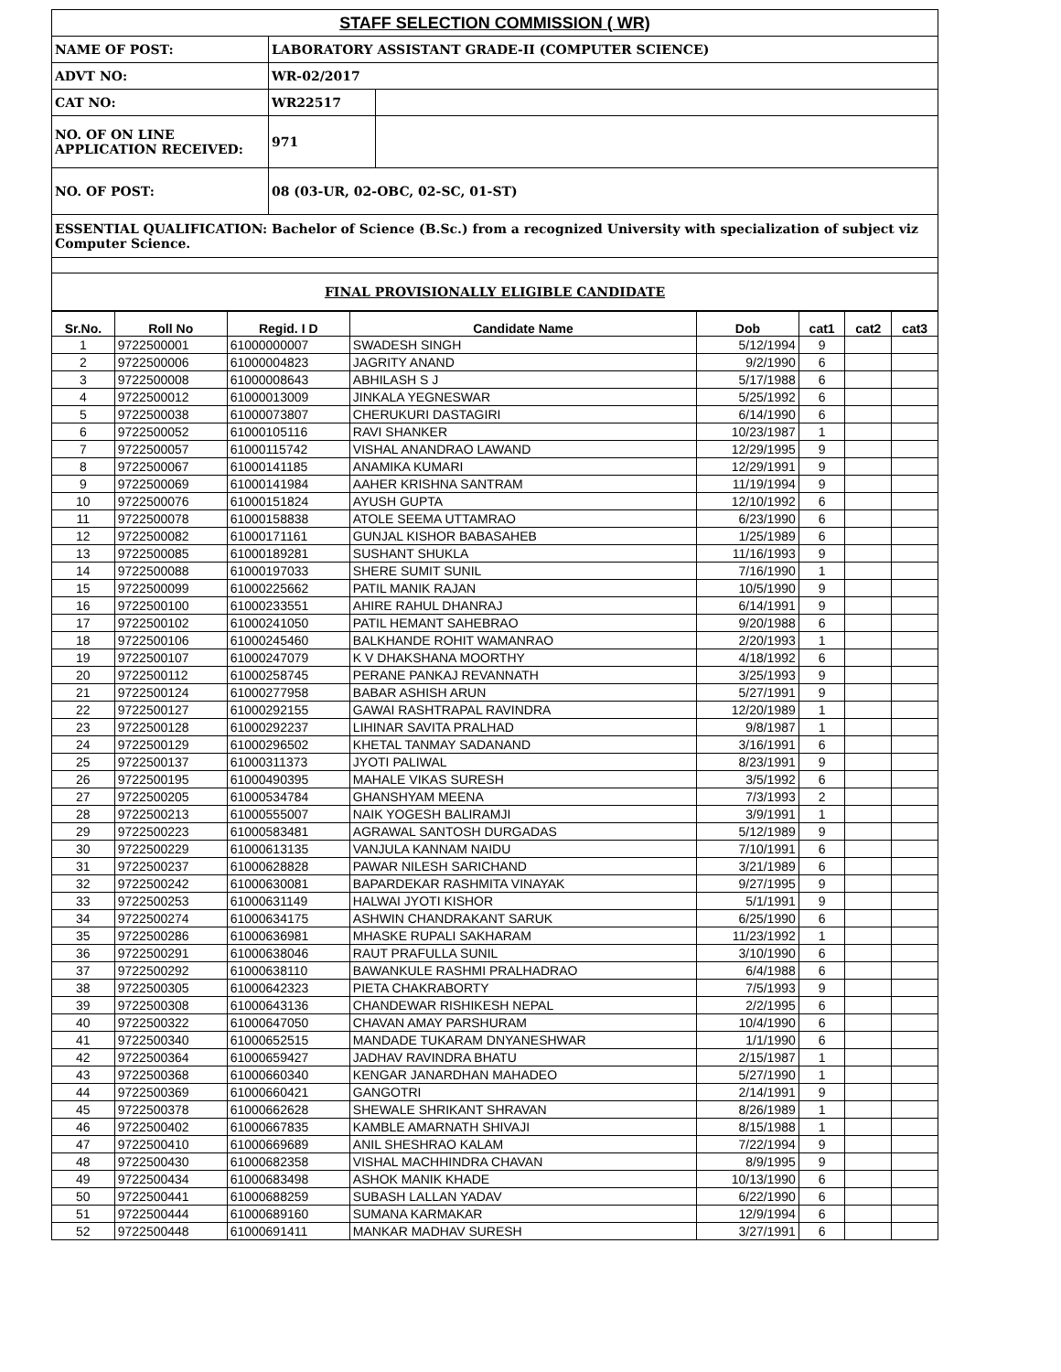| STAFF SELECTION COMMISSION ( WR) | | |
| NAME OF POST: | LABORATORY ASSISTANT GRADE-II (COMPUTER SCIENCE) | |
| ADVT NO: | WR-02/2017 | |
| CAT NO: | WR22517 | |
| NO. OF ON LINE APPLICATION RECEIVED: | 971 | |
| NO. OF POST: | 08 (03-UR, 02-OBC, 02-SC, 01-ST) | |
| ESSENTIAL QUALIFICATION: Bachelor of Science (B.Sc.) from a recognized University with specialization of subject viz Computer Science. | | |
| FINAL PROVISIONALLY ELIGIBLE CANDIDATE | | |
| Sr.No. | Roll No | Regid. I D | Candidate Name | Dob | cat1 | cat2 | cat3 |
| --- | --- | --- | --- | --- | --- | --- | --- |
| 1 | 9722500001 | 61000000007 | SWADESH SINGH | 5/12/1994 | 9 | | |
| 2 | 9722500006 | 61000004823 | JAGRITY ANAND | 9/2/1990 | 6 | | |
| 3 | 9722500008 | 61000008643 | ABHILASH S J | 5/17/1988 | 6 | | |
| 4 | 9722500012 | 61000013009 | JINKALA YEGNESWAR | 5/25/1992 | 6 | | |
| 5 | 9722500038 | 61000073807 | CHERUKURI DASTAGIRI | 6/14/1990 | 6 | | |
| 6 | 9722500052 | 61000105116 | RAVI SHANKER | 10/23/1987 | 1 | | |
| 7 | 9722500057 | 61000115742 | VISHAL ANANDRAO LAWAND | 12/29/1995 | 9 | | |
| 8 | 9722500067 | 61000141185 | ANAMIKA KUMARI | 12/29/1991 | 9 | | |
| 9 | 9722500069 | 61000141984 | AAHER KRISHNA SANTRAM | 11/19/1994 | 9 | | |
| 10 | 9722500076 | 61000151824 | AYUSH GUPTA | 12/10/1992 | 6 | | |
| 11 | 9722500078 | 61000158838 | ATOLE SEEMA UTTAMRAO | 6/23/1990 | 6 | | |
| 12 | 9722500082 | 61000171161 | GUNJAL KISHOR BABASAHEB | 1/25/1989 | 6 | | |
| 13 | 9722500085 | 61000189281 | SUSHANT SHUKLA | 11/16/1993 | 9 | | |
| 14 | 9722500088 | 61000197033 | SHERE SUMIT SUNIL | 7/16/1990 | 1 | | |
| 15 | 9722500099 | 61000225662 | PATIL MANIK RAJAN | 10/5/1990 | 9 | | |
| 16 | 9722500100 | 61000233551 | AHIRE RAHUL DHANRAJ | 6/14/1991 | 9 | | |
| 17 | 9722500102 | 61000241050 | PATIL HEMANT SAHEBRAO | 9/20/1988 | 6 | | |
| 18 | 9722500106 | 61000245460 | BALKHANDE ROHIT WAMANRAO | 2/20/1993 | 1 | | |
| 19 | 9722500107 | 61000247079 | K V DHAKSHANA MOORTHY | 4/18/1992 | 6 | | |
| 20 | 9722500112 | 61000258745 | PERANE PANKAJ REVANNATH | 3/25/1993 | 9 | | |
| 21 | 9722500124 | 61000277958 | BABAR ASHISH ARUN | 5/27/1991 | 9 | | |
| 22 | 9722500127 | 61000292155 | GAWAI RASHTRAPAL RAVINDRA | 12/20/1989 | 1 | | |
| 23 | 9722500128 | 61000292237 | LIHINAR SAVITA PRALHAD | 9/8/1987 | 1 | | |
| 24 | 9722500129 | 61000296502 | KHETAL TANMAY SADANAND | 3/16/1991 | 6 | | |
| 25 | 9722500137 | 61000311373 | JYOTI PALIWAL | 8/23/1991 | 9 | | |
| 26 | 9722500195 | 61000490395 | MAHALE VIKAS SURESH | 3/5/1992 | 6 | | |
| 27 | 9722500205 | 61000534784 | GHANSHYAM MEENA | 7/3/1993 | 2 | | |
| 28 | 9722500213 | 61000555007 | NAIK YOGESH BALIRAMJI | 3/9/1991 | 1 | | |
| 29 | 9722500223 | 61000583481 | AGRAWAL SANTOSH DURGADAS | 5/12/1989 | 9 | | |
| 30 | 9722500229 | 61000613135 | VANJULA KANNAM NAIDU | 7/10/1991 | 6 | | |
| 31 | 9722500237 | 61000628828 | PAWAR NILESH SARICHAND | 3/21/1989 | 6 | | |
| 32 | 9722500242 | 61000630081 | BAPARDEKAR RASHMITA VINAYAK | 9/27/1995 | 9 | | |
| 33 | 9722500253 | 61000631149 | HALWAI JYOTI KISHOR | 5/1/1991 | 9 | | |
| 34 | 9722500274 | 61000634175 | ASHWIN CHANDRAKANT SARUK | 6/25/1990 | 6 | | |
| 35 | 9722500286 | 61000636981 | MHASKE RUPALI SAKHARAM | 11/23/1992 | 1 | | |
| 36 | 9722500291 | 61000638046 | RAUT PRAFULLA SUNIL | 3/10/1990 | 6 | | |
| 37 | 9722500292 | 61000638110 | BAWANKULE RASHMI PRALHADRAO | 6/4/1988 | 6 | | |
| 38 | 9722500305 | 61000642323 | PIETA CHAKRABORTY | 7/5/1993 | 9 | | |
| 39 | 9722500308 | 61000643136 | CHANDEWAR RISHIKESH NEPAL | 2/2/1995 | 6 | | |
| 40 | 9722500322 | 61000647050 | CHAVAN AMAY PARSHURAM | 10/4/1990 | 6 | | |
| 41 | 9722500340 | 61000652515 | MANDADE TUKARAM DNYANESHWAR | 1/1/1990 | 6 | | |
| 42 | 9722500364 | 61000659427 | JADHAV RAVINDRA BHATU | 2/15/1987 | 1 | | |
| 43 | 9722500368 | 61000660340 | KENGAR JANARDHAN MAHADEO | 5/27/1990 | 1 | | |
| 44 | 9722500369 | 61000660421 | GANGOTRI | 2/14/1991 | 9 | | |
| 45 | 9722500378 | 61000662628 | SHEWALE SHRIKANT SHRAVAN | 8/26/1989 | 1 | | |
| 46 | 9722500402 | 61000667835 | KAMBLE AMARNATH SHIVAJI | 8/15/1988 | 1 | | |
| 47 | 9722500410 | 61000669689 | ANIL SHESHRAO KALAM | 7/22/1994 | 9 | | |
| 48 | 9722500430 | 61000682358 | VISHAL MACHHINDRA CHAVAN | 8/9/1995 | 9 | | |
| 49 | 9722500434 | 61000683498 | ASHOK MANIK KHADE | 10/13/1990 | 6 | | |
| 50 | 9722500441 | 61000688259 | SUBASH LALLAN YADAV | 6/22/1990 | 6 | | |
| 51 | 9722500444 | 61000689160 | SUMANA KARMAKAR | 12/9/1994 | 6 | | |
| 52 | 9722500448 | 61000691411 | MANKAR MADHAV SURESH | 3/27/1991 | 6 | | |